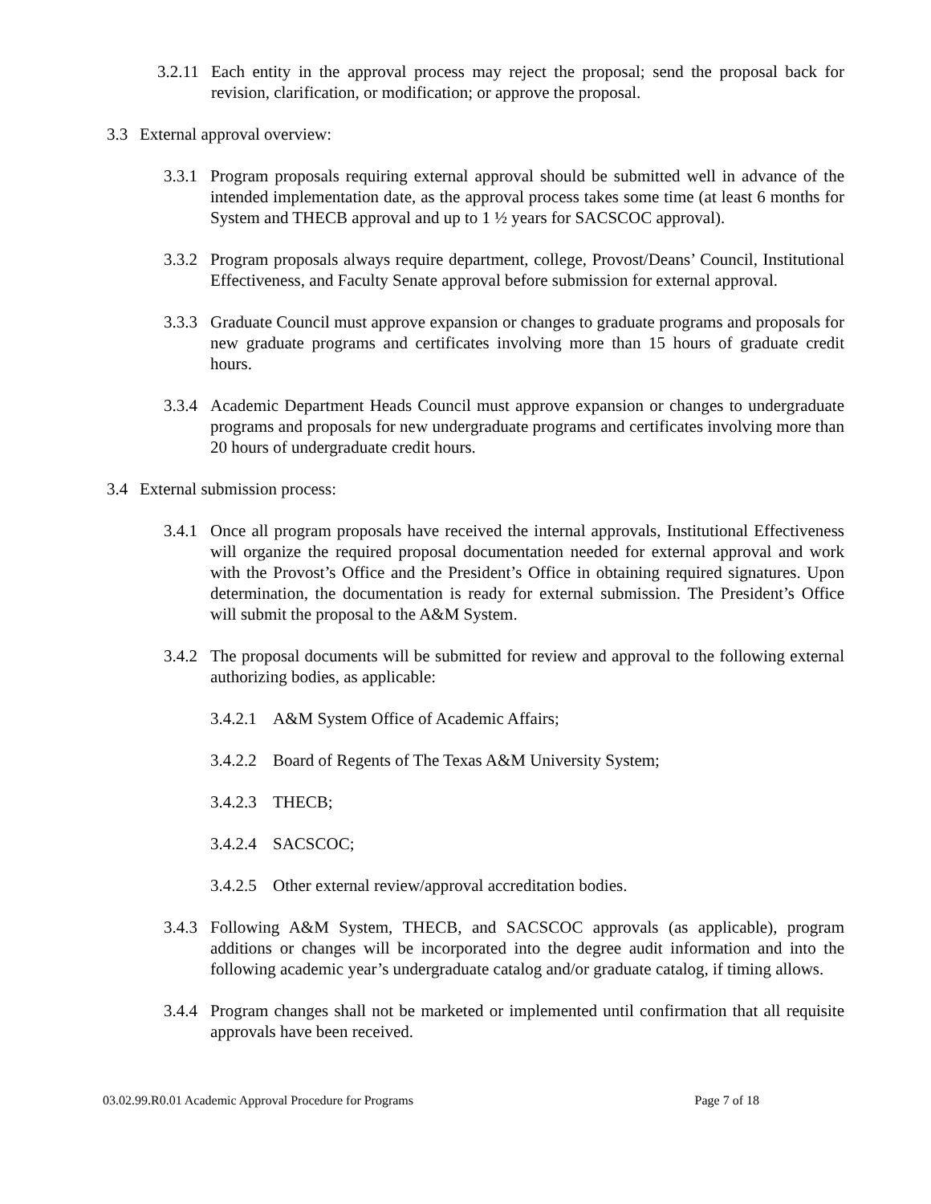3.2.11 Each entity in the approval process may reject the proposal; send the proposal back for revision, clarification, or modification; or approve the proposal.
3.3 External approval overview:
3.3.1 Program proposals requiring external approval should be submitted well in advance of the intended implementation date, as the approval process takes some time (at least 6 months for System and THECB approval and up to 1 ½ years for SACSCOC approval).
3.3.2 Program proposals always require department, college, Provost/Deans’ Council, Institutional Effectiveness, and Faculty Senate approval before submission for external approval.
3.3.3 Graduate Council must approve expansion or changes to graduate programs and proposals for new graduate programs and certificates involving more than 15 hours of graduate credit hours.
3.3.4 Academic Department Heads Council must approve expansion or changes to undergraduate programs and proposals for new undergraduate programs and certificates involving more than 20 hours of undergraduate credit hours.
3.4 External submission process:
3.4.1 Once all program proposals have received the internal approvals, Institutional Effectiveness will organize the required proposal documentation needed for external approval and work with the Provost’s Office and the President’s Office in obtaining required signatures. Upon determination, the documentation is ready for external submission. The President’s Office will submit the proposal to the A&M System.
3.4.2 The proposal documents will be submitted for review and approval to the following external authorizing bodies, as applicable:
3.4.2.1 A&M System Office of Academic Affairs;
3.4.2.2 Board of Regents of The Texas A&M University System;
3.4.2.3 THECB;
3.4.2.4 SACSCOC;
3.4.2.5 Other external review/approval accreditation bodies.
3.4.3 Following A&M System, THECB, and SACSCOC approvals (as applicable), program additions or changes will be incorporated into the degree audit information and into the following academic year’s undergraduate catalog and/or graduate catalog, if timing allows.
3.4.4 Program changes shall not be marketed or implemented until confirmation that all requisite approvals have been received.
03.02.99.R0.01 Academic Approval Procedure for Programs Page 7 of 18